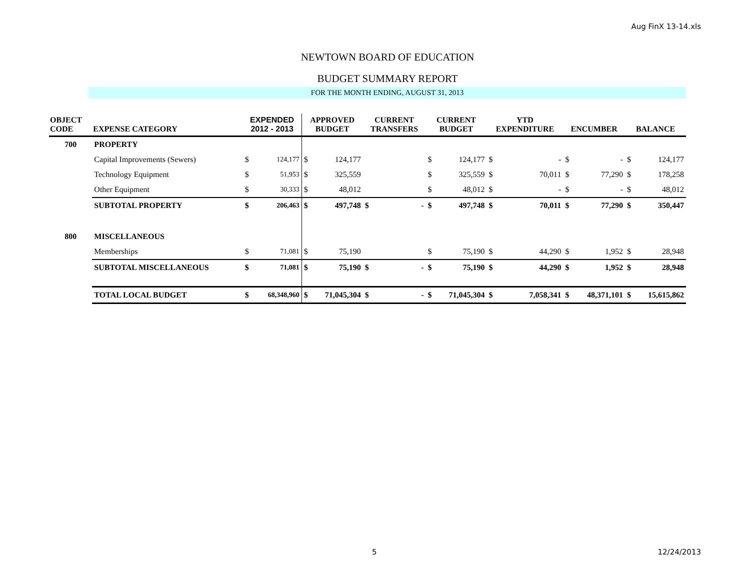Aug FinX 13-14.xls
NEWTOWN BOARD OF EDUCATION
BUDGET SUMMARY REPORT
FOR THE MONTH ENDING, AUGUST 31, 2013
| OBJECT CODE | EXPENSE CATEGORY | EXPENDED 2012 - 2013 | | APPROVED BUDGET | | CURRENT TRANSFERS | | CURRENT BUDGET | | YTD EXPENDITURE | | ENCUMBER | | BALANCE | |
| --- | --- | --- | --- | --- | --- | --- | --- | --- | --- | --- | --- | --- | --- | --- | --- |
| 700 | PROPERTY | | | | | | | | | | | | | | |
| | Capital Improvements (Sewers) | $ | 124,177 | $ | 124,177 | | | $ | 124,177 | $ | - | $ | - | $ | 124,177 |
| | Technology Equipment | $ | 51,953 | $ | 325,559 | | | $ | 325,559 | $ | 70,011 | $ | 77,290 | $ | 178,258 |
| | Other Equipment | $ | 30,333 | $ | 48,012 | | | $ | 48,012 | $ | - | $ | - | $ | 48,012 |
| | SUBTOTAL PROPERTY | $ | 206,463 | $ | 497,748 | $ | - | $ | 497,748 | $ | 70,011 | $ | 77,290 | $ | 350,447 |
| 800 | MISCELLANEOUS | | | | | | | | | | | | | | |
| | Memberships | $ | 71,081 | $ | 75,190 | | | $ | 75,190 | $ | 44,290 | $ | 1,952 | $ | 28,948 |
| | SUBTOTAL MISCELLANEOUS | $ | 71,081 | $ | 75,190 | $ | - | $ | 75,190 | $ | 44,290 | $ | 1,952 | $ | 28,948 |
| | TOTAL LOCAL BUDGET | $ | 68,348,960 | $ | 71,045,304 | $ | - | $ | 71,045,304 | $ | 7,058,341 | $ | 48,371,101 | $ | 15,615,862 |
5 12/24/2013